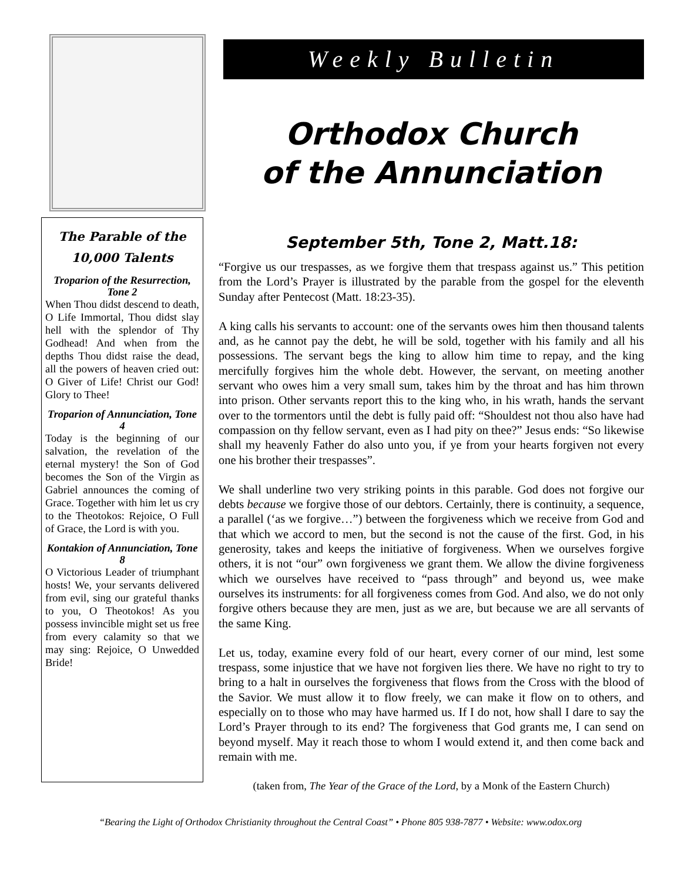The Parable of the 10,000 Talents
Troparion of the Resurrection, Tone 2
When Thou didst descend to death, O Life Immortal, Thou didst slay hell with the splendor of Thy Godhead! And when from the depths Thou didst raise the dead, all the powers of heaven cried out: O Giver of Life! Christ our God! Glory to Thee!
Troparion of Annunciation, Tone 4
Today is the beginning of our salvation, the revelation of the eternal mystery! the Son of God becomes the Son of the Virgin as Gabriel announces the coming of Grace. Together with him let us cry to the Theotokos: Rejoice, O Full of Grace, the Lord is with you.
Kontakion of Annunciation, Tone 8
O Victorious Leader of triumphant hosts! We, your servants delivered from evil, sing our grateful thanks to you, O Theotokos! As you possess invincible might set us free from every calamity so that we may sing: Rejoice, O Unwedded Bride!
Weekly Bulletin
Orthodox Church
of the Annunciation
September 5th, Tone 2, Matt.18:
“Forgive us our trespasses, as we forgive them that trespass against us.” This petition from the Lord’s Prayer is illustrated by the parable from the gospel for the eleventh Sunday after Pentecost (Matt. 18:23-35).
A king calls his servants to account: one of the servants owes him then thousand talents and, as he cannot pay the debt, he will be sold, together with his family and all his possessions. The servant begs the king to allow him time to repay, and the king mercifully forgives him the whole debt. However, the servant, on meeting another servant who owes him a very small sum, takes him by the throat and has him thrown into prison. Other servants report this to the king who, in his wrath, hands the servant over to the tormentors until the debt is fully paid off: “Shouldest not thou also have had compassion on thy fellow servant, even as I had pity on thee?” Jesus ends: “So likewise shall my heavenly Father do also unto you, if ye from your hearts forgiven not every one his brother their trespasses”.
We shall underline two very striking points in this parable. God does not forgive our debts because we forgive those of our debtors. Certainly, there is continuity, a sequence, a parallel (‘as we forgive…”) between the forgiveness which we receive from God and that which we accord to men, but the second is not the cause of the first. God, in his generosity, takes and keeps the initiative of forgiveness. When we ourselves forgive others, it is not “our” own forgiveness we grant them. We allow the divine forgiveness which we ourselves have received to “pass through” and beyond us, wee make ourselves its instruments: for all forgiveness comes from God. And also, we do not only forgive others because they are men, just as we are, but because we are all servants of the same King.
Let us, today, examine every fold of our heart, every corner of our mind, lest some trespass, some injustice that we have not forgiven lies there. We have no right to try to bring to a halt in ourselves the forgiveness that flows from the Cross with the blood of the Savior. We must allow it to flow freely, we can make it flow on to others, and especially on to those who may have harmed us. If I do not, how shall I dare to say the Lord’s Prayer through to its end? The forgiveness that God grants me, I can send on beyond myself. May it reach those to whom I would extend it, and then come back and remain with me.
(taken from, The Year of the Grace of the Lord, by a Monk of the Eastern Church)
“Bearing the Light of Orthodox Christianity throughout the Central Coast” • Phone 805 938-7877 • Website: www.odox.org